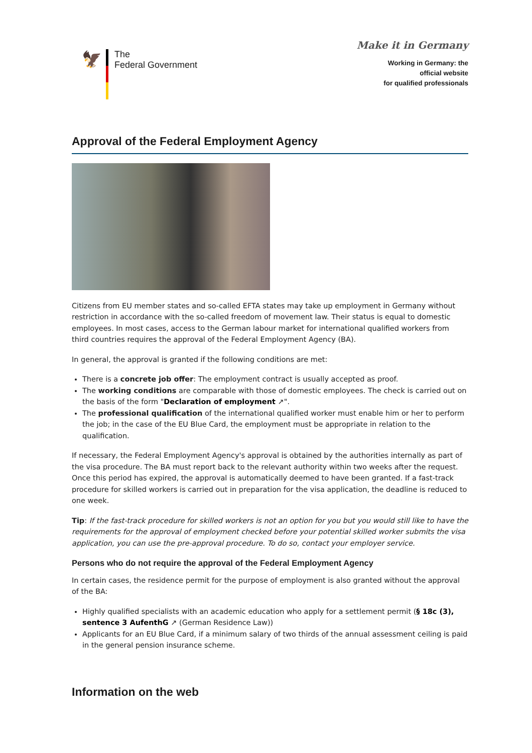🦅
The
Federal Government
Make it in Germany
Working in Germany: the
official website
for qualified professionals
Approval of the Federal Employment Agency
Citizens from EU member states and so-called EFTA states may take up employment in Germany without restriction in accordance with the so-called freedom of movement law. Their status is equal to domestic employees. In most cases, access to the German labour market for international qualified workers from third countries requires the approval of the Federal Employment Agency (BA).
In general, the approval is granted if the following conditions are met:
There is a concrete job offer: The employment contract is usually accepted as proof.
The working conditions are comparable with those of domestic employees. The check is carried out on the basis of the form "Declaration of employment ↗".
The professional qualification of the international qualified worker must enable him or her to perform the job; in the case of the EU Blue Card, the employment must be appropriate in relation to the qualification.
If necessary, the Federal Employment Agency's approval is obtained by the authorities internally as part of the visa procedure. The BA must report back to the relevant authority within two weeks after the request. Once this period has expired, the approval is automatically deemed to have been granted. If a fast-track procedure for skilled workers is carried out in preparation for the visa application, the deadline is reduced to one week.
Tip: If the fast-track procedure for skilled workers is not an option for you but you would still like to have the requirements for the approval of employment checked before your potential skilled worker submits the visa application, you can use the pre-approval procedure. To do so, contact your employer service.
Persons who do not require the approval of the Federal Employment Agency
In certain cases, the residence permit for the purpose of employment is also granted without the approval of the BA:
Highly qualified specialists with an academic education who apply for a settlement permit (§ 18c (3), sentence 3 AufenthG ↗ (German Residence Law))
Applicants for an EU Blue Card, if a minimum salary of two thirds of the annual assessment ceiling is paid in the general pension insurance scheme.
Information on the web